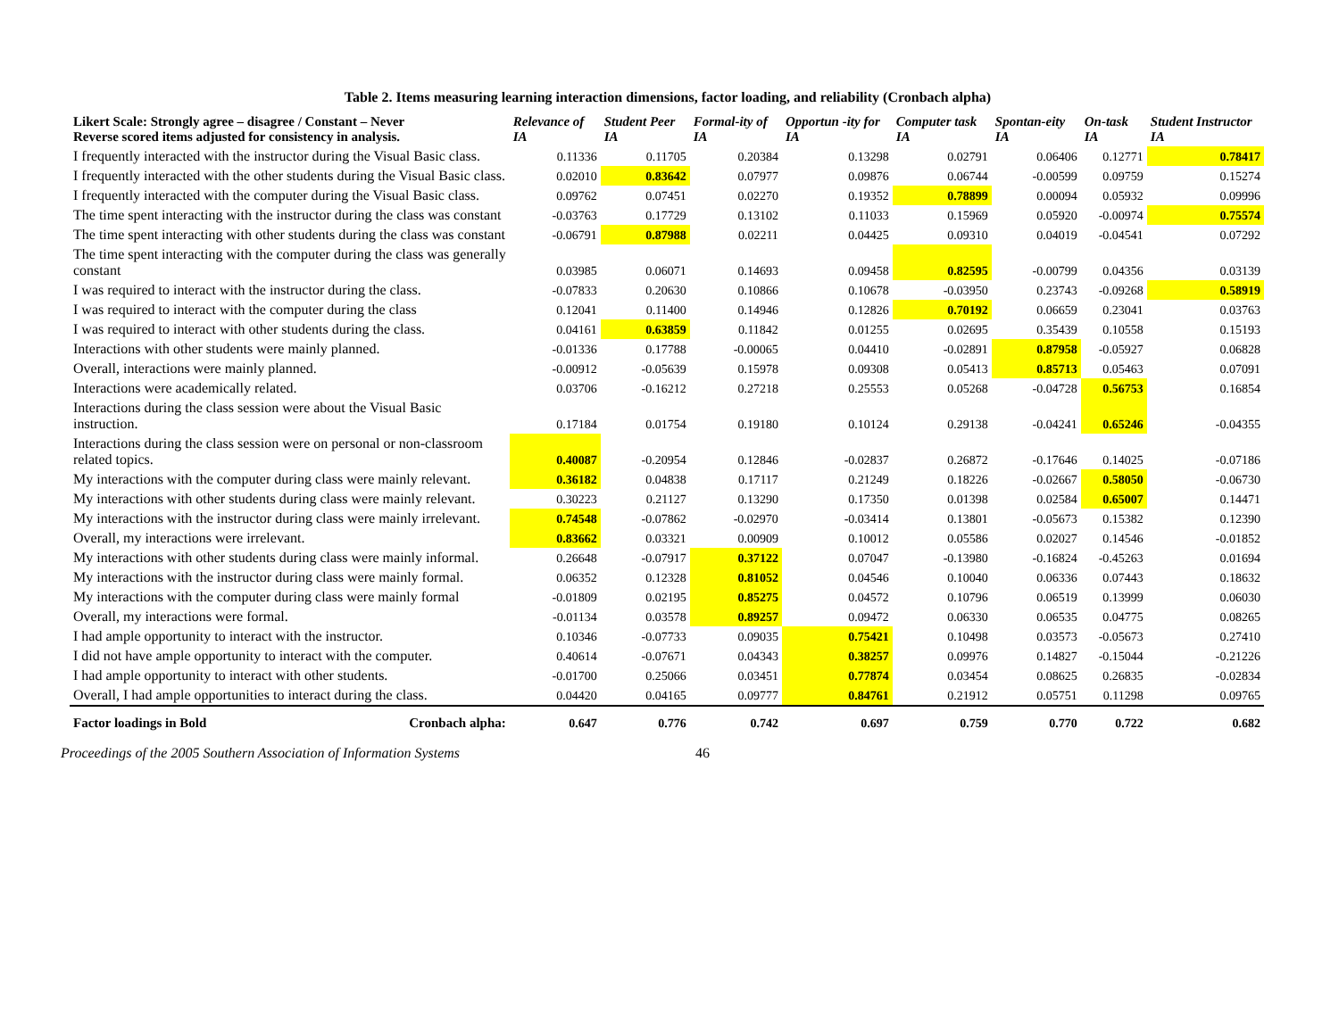Table 2. Items measuring learning interaction dimensions, factor loading, and reliability (Cronbach alpha)
| Likert Scale: Strongly agree – disagree / Constant – Never Reverse scored items adjusted for consistency in analysis. | Relevance of IA | Student Peer IA | Formal-ity of IA | Opportun -ity for IA | Computer task IA | Spontan-eity IA | On-task IA | Student Instructor IA |
| --- | --- | --- | --- | --- | --- | --- | --- | --- |
| I frequently interacted with the instructor during the Visual Basic class. | 0.11336 | 0.11705 | 0.20384 | 0.13298 | 0.02791 | 0.06406 | 0.12771 | 0.78417 |
| I frequently interacted with the other students during the Visual Basic class. | 0.02010 | 0.83642 | 0.07977 | 0.09876 | 0.06744 | -0.00599 | 0.09759 | 0.15274 |
| I frequently interacted with the computer during the Visual Basic class. | 0.09762 | 0.07451 | 0.02270 | 0.19352 | 0.78899 | 0.00094 | 0.05932 | 0.09996 |
| The time spent interacting with the instructor during the class was constant | -0.03763 | 0.17729 | 0.13102 | 0.11033 | 0.15969 | 0.05920 | -0.00974 | 0.75574 |
| The time spent interacting with other students during the class was constant | -0.06791 | 0.87988 | 0.02211 | 0.04425 | 0.09310 | 0.04019 | -0.04541 | 0.07292 |
| The time spent interacting with the computer during the class was generally constant | 0.03985 | 0.06071 | 0.14693 | 0.09458 | 0.82595 | -0.00799 | 0.04356 | 0.03139 |
| I was required to interact with the instructor during the class. | -0.07833 | 0.20630 | 0.10866 | 0.10678 | -0.03950 | 0.23743 | -0.09268 | 0.58919 |
| I was required to interact with the computer during the class | 0.12041 | 0.11400 | 0.14946 | 0.12826 | 0.70192 | 0.06659 | 0.23041 | 0.03763 |
| I was required to interact with other students during the class. | 0.04161 | 0.63859 | 0.11842 | 0.01255 | 0.02695 | 0.35439 | 0.10558 | 0.15193 |
| Interactions with other students were mainly planned. | -0.01336 | 0.17788 | -0.00065 | 0.04410 | -0.02891 | 0.87958 | -0.05927 | 0.06828 |
| Overall, interactions were mainly planned. | -0.00912 | -0.05639 | 0.15978 | 0.09308 | 0.05413 | 0.85713 | 0.05463 | 0.07091 |
| Interactions were academically related. | 0.03706 | -0.16212 | 0.27218 | 0.25553 | 0.05268 | -0.04728 | 0.56753 | 0.16854 |
| Interactions during the class session were about the Visual Basic instruction. | 0.17184 | 0.01754 | 0.19180 | 0.10124 | 0.29138 | -0.04241 | 0.65246 | -0.04355 |
| Interactions during the class session were on personal or non-classroom related topics. | 0.40087 | -0.20954 | 0.12846 | -0.02837 | 0.26872 | -0.17646 | 0.14025 | -0.07186 |
| My interactions with the computer during class were mainly relevant. | 0.36182 | 0.04838 | 0.17117 | 0.21249 | 0.18226 | -0.02667 | 0.58050 | -0.06730 |
| My interactions with other students during class were mainly relevant. | 0.30223 | 0.21127 | 0.13290 | 0.17350 | 0.01398 | 0.02584 | 0.65007 | 0.14471 |
| My interactions with the instructor during class were mainly irrelevant. | 0.74548 | -0.07862 | -0.02970 | -0.03414 | 0.13801 | -0.05673 | 0.15382 | 0.12390 |
| Overall, my interactions were irrelevant. | 0.83662 | 0.03321 | 0.00909 | 0.10012 | 0.05586 | 0.02027 | 0.14546 | -0.01852 |
| My interactions with other students during class were mainly informal. | 0.26648 | -0.07917 | 0.37122 | 0.07047 | -0.13980 | -0.16824 | -0.45263 | 0.01694 |
| My interactions with the instructor during class were mainly formal. | 0.06352 | 0.12328 | 0.81052 | 0.04546 | 0.10040 | 0.06336 | 0.07443 | 0.18632 |
| My interactions with the computer during class were mainly formal | -0.01809 | 0.02195 | 0.85275 | 0.04572 | 0.10796 | 0.06519 | 0.13999 | 0.06030 |
| Overall, my interactions were formal. | -0.01134 | 0.03578 | 0.89257 | 0.09472 | 0.06330 | 0.06535 | 0.04775 | 0.08265 |
| I had ample opportunity to interact with the instructor. | 0.10346 | -0.07733 | 0.09035 | 0.75421 | 0.10498 | 0.03573 | -0.05673 | 0.27410 |
| I did not have ample opportunity to interact with the computer. | 0.40614 | -0.07671 | 0.04343 | 0.38257 | 0.09976 | 0.14827 | -0.15044 | -0.21226 |
| I had ample opportunity to interact with other students. | -0.01700 | 0.25066 | 0.03451 | 0.77874 | 0.03454 | 0.08625 | 0.26835 | -0.02834 |
| Overall, I had ample opportunities to interact during the class. | 0.04420 | 0.04165 | 0.09777 | 0.84761 | 0.21912 | 0.05751 | 0.11298 | 0.09765 |
| Factor loadings in Bold Cronbach alpha: | 0.647 | 0.776 | 0.742 | 0.697 | 0.759 | 0.770 | 0.722 | 0.682 |
Proceedings of the 2005 Southern Association of Information Systems 46